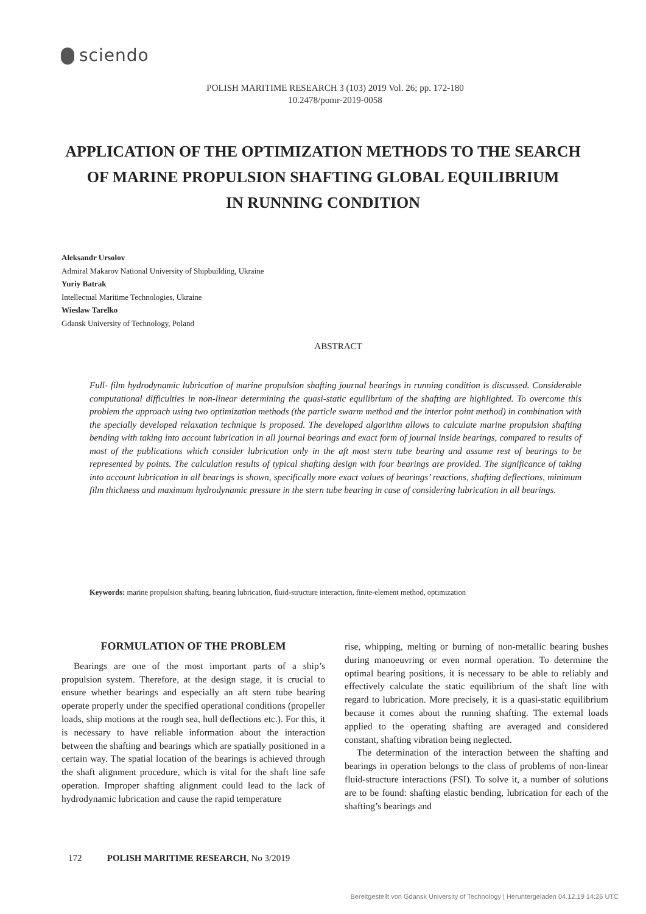sciendo
POLISH MARITIME RESEARCH 3 (103) 2019 Vol. 26; pp. 172-180
10.2478/pomr-2019-0058
APPLICATION OF THE OPTIMIZATION METHODS TO THE SEARCH
OF MARINE PROPULSION SHAFTING GLOBAL EQUILIBRIUM
IN RUNNING CONDITION
Aleksandr Ursolov
Admiral Makarov National University of Shipbuilding, Ukraine
Yuriy Batrak
Intellectual Maritime Technologies, Ukraine
Wieslaw Tarelko
Gdansk University of Technology, Poland
ABSTRACT
Full- film hydrodynamic lubrication of marine propulsion shafting journal bearings in running condition is discussed. Considerable computational difficulties in non-linear determining the quasi-static equilibrium of the shafting are highlighted. To overcome this problem the approach using two optimization methods (the particle swarm method and the interior point method) in combination with the specially developed relaxation technique is proposed. The developed algorithm allows to calculate marine propulsion shafting bending with taking into account lubrication in all journal bearings and exact form of journal inside bearings, compared to results of most of the publications which consider lubrication only in the aft most stern tube bearing and assume rest of bearings to be represented by points. The calculation results of typical shafting design with four bearings are provided. The significance of taking into account lubrication in all bearings is shown, specifically more exact values of bearings’ reactions, shafting deflections, minimum film thickness and maximum hydrodynamic pressure in the stern tube bearing in case of considering lubrication in all bearings.
Keywords: marine propulsion shafting, bearing lubrication, fluid-structure interaction, finite-element method, optimization
FORMULATION OF THE PROBLEM
Bearings are one of the most important parts of a ship’s propulsion system. Therefore, at the design stage, it is crucial to ensure whether bearings and especially an aft stern tube bearing operate properly under the specified operational conditions (propeller loads, ship motions at the rough sea, hull deflections etc.). For this, it is necessary to have reliable information about the interaction between the shafting and bearings which are spatially positioned in a certain way. The spatial location of the bearings is achieved through the shaft alignment procedure, which is vital for the shaft line safe operation. Improper shafting alignment could lead to the lack of hydrodynamic lubrication and cause the rapid temperature
rise, whipping, melting or burning of non-metallic bearing bushes during manoeuvring or even normal operation. To determine the optimal bearing positions, it is necessary to be able to reliably and effectively calculate the static equilibrium of the shaft line with regard to lubrication. More precisely, it is a quasi-static equilibrium because it comes about the running shafting. The external loads applied to the operating shafting are averaged and considered constant, shafting vibration being neglected.
The determination of the interaction between the shafting and bearings in operation belongs to the class of problems of non-linear fluid-structure interactions (FSI). To solve it, a number of solutions are to be found: shafting elastic bending, lubrication for each of the shafting’s bearings and
172 POLISH MARITIME RESEARCH, No 3/2019
Bereitgestellt von Gdansk University of Technology | Heruntergeladen 04.12.19 14:26 UTC